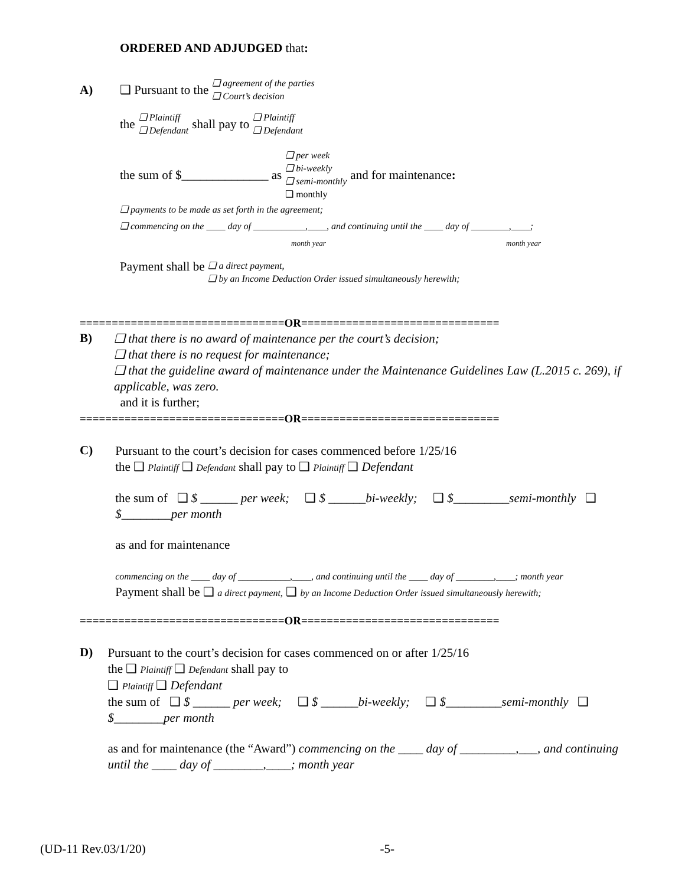ORDERED AND ADJUDGED that:
A) ❑ Pursuant to the ❑ agreement of the parties
❑ Court’s decision
the ❑ Plaintiff
❑ Defendant shall pay to ❑ Plaintiff
❑ Defendant
the sum of $______________ as ❑ per week
❑ bi-weekly
❑ semi-monthly
❑ monthly and for maintenance:
❑ payments to be made as set forth in the agreement;
❑ commencing on the ____ day of ___________,____, and continuing until the ____ day of ________,____;
month year month year
Payment shall be ❑ a direct payment,
❑ by an Income Deduction Order issued simultaneously herewith;
================================OR===============================
B)
❑ that there is no award of maintenance per the court’s decision;
❑ that there is no request for maintenance;
❑ that the guideline award of maintenance under the Maintenance Guidelines Law (L.2015 c. 269), if applicable, was zero.
and it is further;
================================OR===============================
C)
Pursuant to the court’s decision for cases commenced before 1/25/16
the ❑ Plaintiff ❑ Defendant shall pay to ❑ Plaintiff ❑ Defendant
the sum of ❑ $ ______ per week; ❑ $ ______bi-weekly; ❑ $_________semi-monthly ❑ $________per month
as and for maintenance
commencing on the ____ day of ___________,____, and continuing until the ____ day of ________,____; month year
Payment shall be ❑ a direct payment, ❑ by an Income Deduction Order issued simultaneously herewith;
================================OR===============================
D)
Pursuant to the court’s decision for cases commenced on or after 1/25/16
the ❑ Plaintiff ❑ Defendant shall pay to
❑ Plaintiff ❑ Defendant
the sum of ❑ $ ______ per week; ❑ $ ______bi-weekly; ❑ $_________semi-monthly ❑ $________per month
as and for maintenance (the “Award”) commencing on the ____ day of _________,___, and continuing until the ____ day of ________,____; month year
(UD-11 Rev.03/1/20) -5-